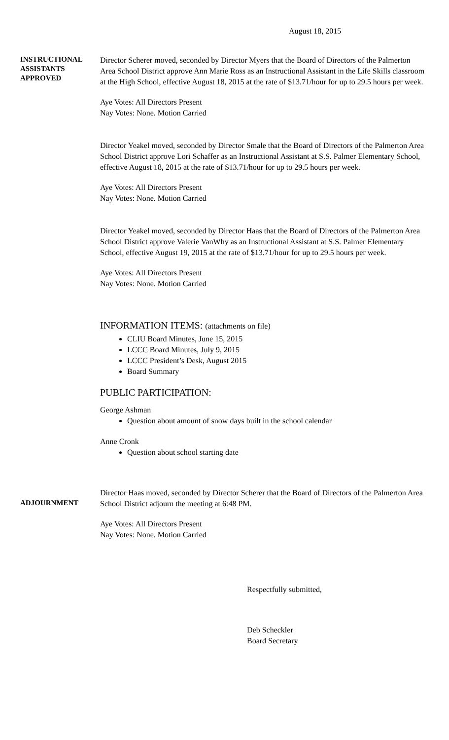August 18, 2015
INSTRUCTIONAL
ASSISTANTS
APPROVED
Director Scherer moved, seconded by Director Myers that the Board of Directors of the Palmerton Area School District approve Ann Marie Ross as an Instructional Assistant in the Life Skills classroom at the High School, effective August 18, 2015 at the rate of $13.71/hour for up to 29.5 hours per week.
Aye Votes: All Directors Present
Nay Votes: None. Motion Carried
Director Yeakel moved, seconded by Director Smale that the Board of Directors of the Palmerton Area School District approve Lori Schaffer as an Instructional Assistant at S.S. Palmer Elementary School, effective August 18, 2015 at the rate of $13.71/hour for up to 29.5 hours per week.
Aye Votes: All Directors Present
Nay Votes: None. Motion Carried
Director Yeakel moved, seconded by Director Haas that the Board of Directors of the Palmerton Area School District approve Valerie VanWhy as an Instructional Assistant at S.S. Palmer Elementary School, effective August 19, 2015 at the rate of $13.71/hour for up to 29.5 hours per week.
Aye Votes: All Directors Present
Nay Votes: None. Motion Carried
INFORMATION ITEMS: (attachments on file)
CLIU Board Minutes, June 15, 2015
LCCC Board Minutes, July 9, 2015
LCCC President’s Desk, August 2015
Board Summary
PUBLIC PARTICIPATION:
George Ashman
Question about amount of snow days built in the school calendar
Anne Cronk
Question about school starting date
ADJOURNMENT
Director Haas moved, seconded by Director Scherer that the Board of Directors of the Palmerton Area School District adjourn the meeting at 6:48 PM.
Aye Votes: All Directors Present
Nay Votes: None. Motion Carried
Respectfully submitted,
Deb Scheckler
Board Secretary